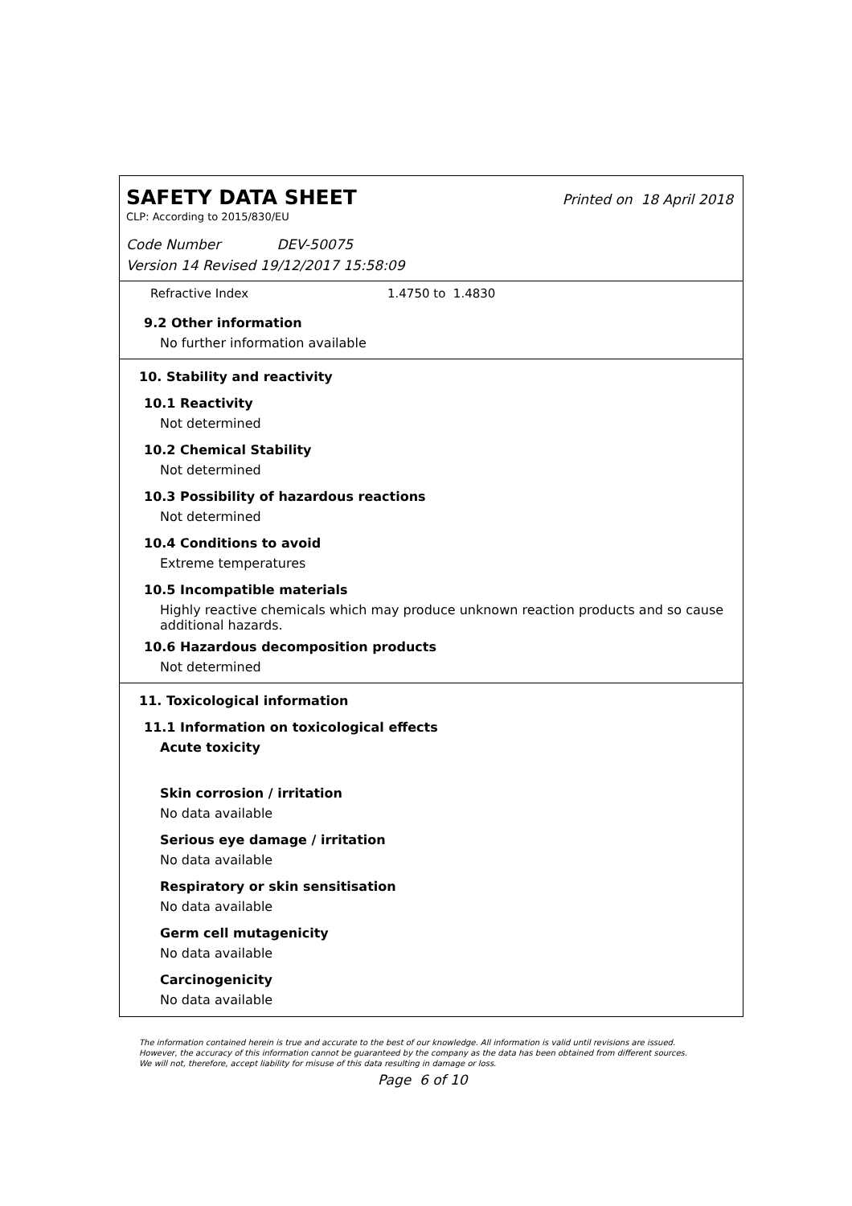SAFETY DATA SHEET
Printed on 18 April 2018
CLP: According to 2015/830/EU
Code Number DEV-50075
Version 14 Revised 19/12/2017 15:58:09
Refractive Index 1.4750 to 1.4830
9.2 Other information
No further information available
10. Stability and reactivity
10.1 Reactivity
Not determined
10.2 Chemical Stability
Not determined
10.3 Possibility of hazardous reactions
Not determined
10.4 Conditions to avoid
Extreme temperatures
10.5 Incompatible materials
Highly reactive chemicals which may produce unknown reaction products and so cause additional hazards.
10.6 Hazardous decomposition products
Not determined
11. Toxicological information
11.1 Information on toxicological effects
Acute toxicity
Skin corrosion / irritation
No data available
Serious eye damage / irritation
No data available
Respiratory or skin sensitisation
No data available
Germ cell mutagenicity
No data available
Carcinogenicity
No data available
The information contained herein is true and accurate to the best of our knowledge. All information is valid until revisions are issued. However, the accuracy of this information cannot be guaranteed by the company as the data has been obtained from different sources. We will not, therefore, accept liability for misuse of this data resulting in damage or loss.
Page 6 of 10